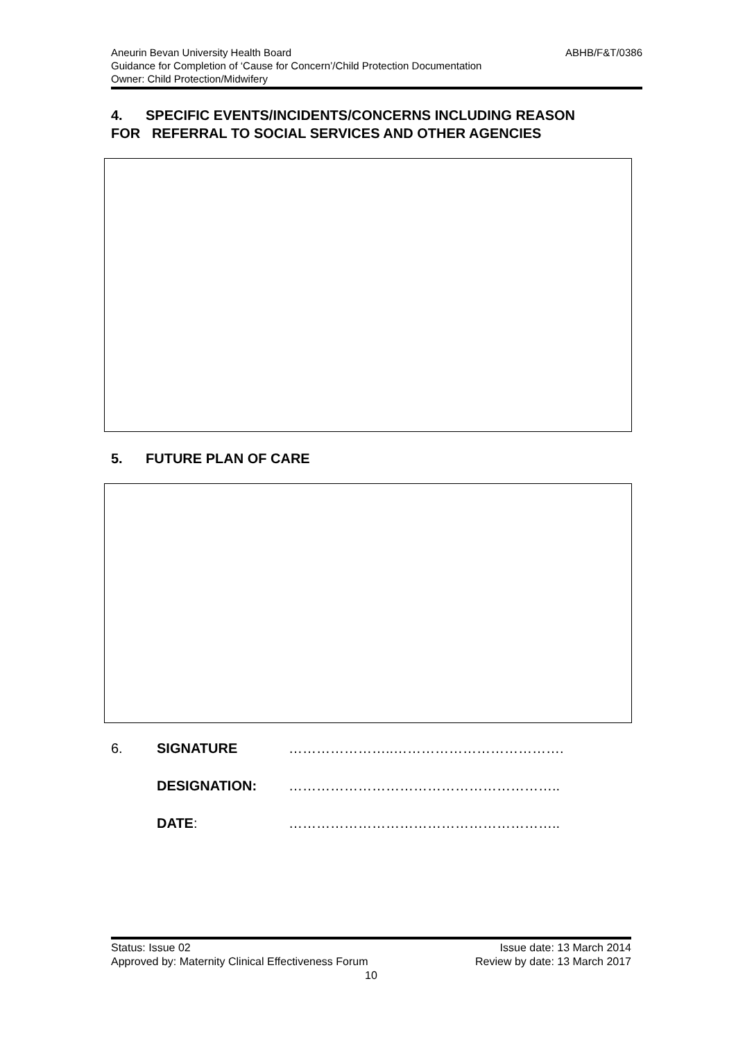Aneurin Bevan University Health Board ABHB/F&T/0386
Guidance for Completion of ‘Cause for Concern’/Child Protection Documentation
Owner: Child Protection/Midwifery
4. SPECIFIC EVENTS/INCIDENTS/CONCERNS INCLUDING REASON
FOR REFERRAL TO SOCIAL SERVICES AND OTHER AGENCIES
5. FUTURE PLAN OF CARE
6. SIGNATURE …………………..……………………………….
DESIGNATION: …………………………………………………..
DATE: …………………………………………………..
Status: Issue 02 Issue date: 13 March 2014
Approved by: Maternity Clinical Effectiveness Forum Review by date: 13 March 2017
10